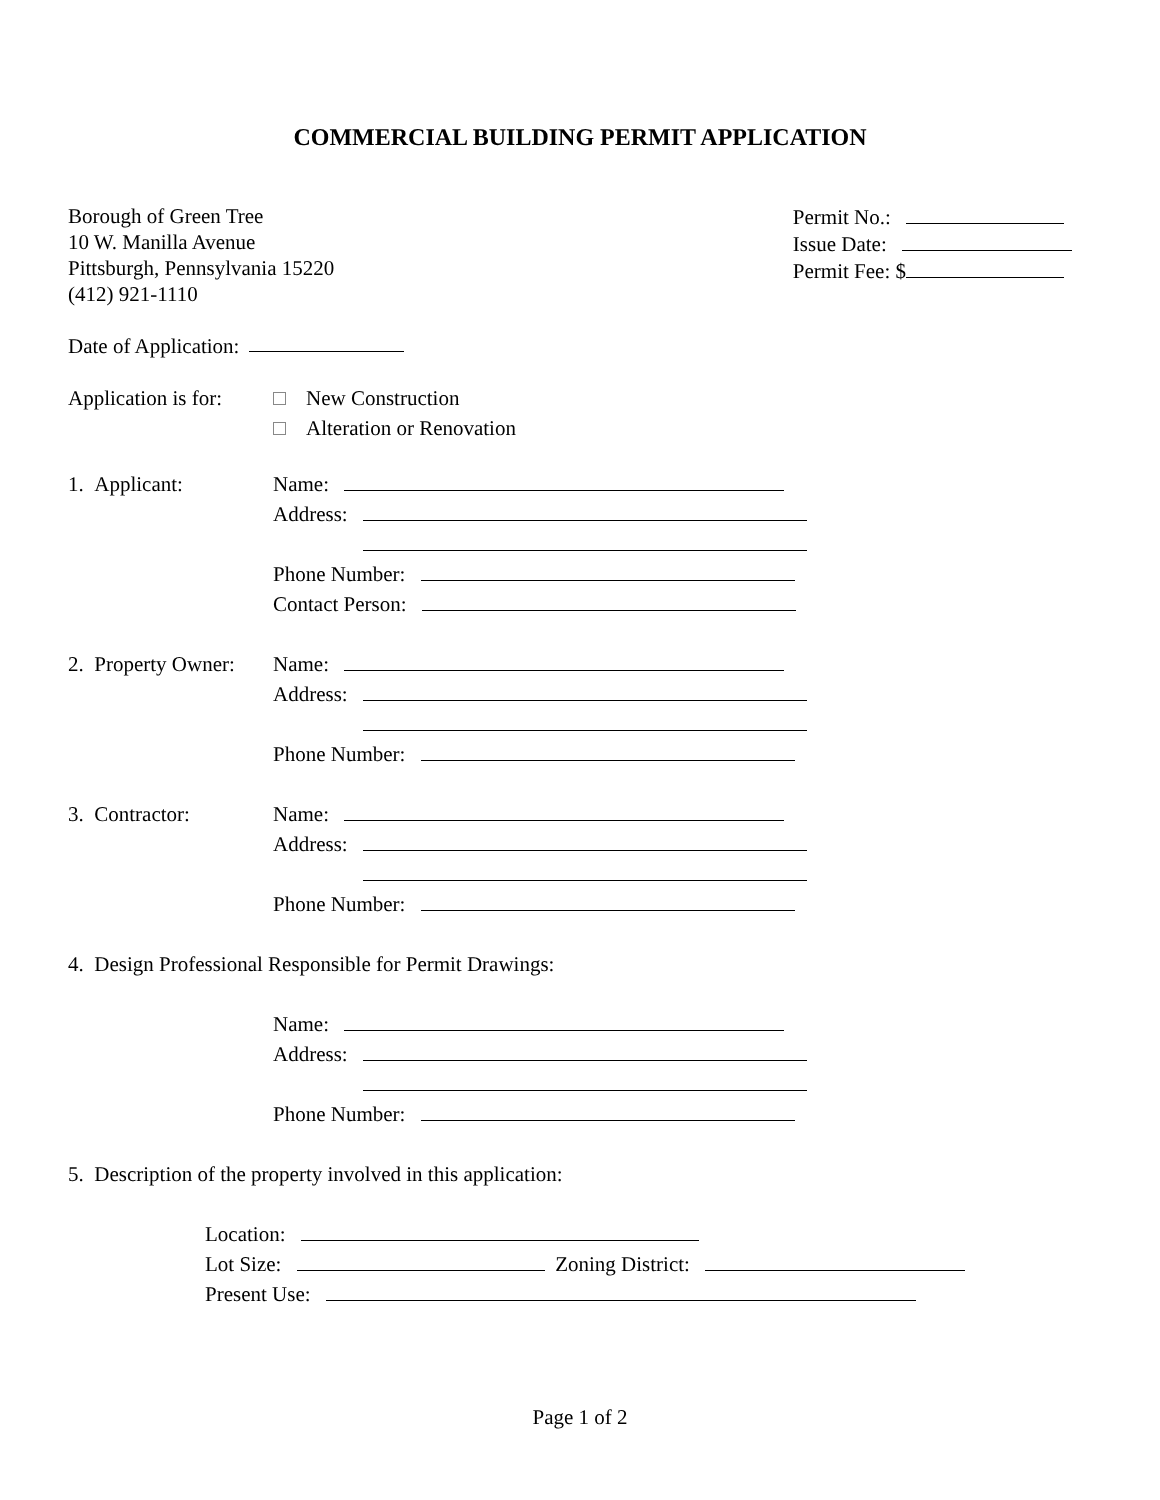COMMERCIAL BUILDING PERMIT APPLICATION
Borough of Green Tree
10 W. Manilla Avenue
Pittsburgh, Pennsylvania 15220
(412) 921-1110
Permit No.:
Issue Date:
Permit Fee: $
Date of Application:
Application is for:
New Construction
Alteration or Renovation
1. Applicant: Name:
Address:
Phone Number:
Contact Person:
2. Property Owner:
Name:
Address:
Phone Number:
3. Contractor: Name:
Address:
Phone Number:
4. Design Professional Responsible for Permit Drawings:
Name:
Address:
Phone Number:
5. Description of the property involved in this application:
Location:
Lot Size: Zoning District:
Present Use:
Page 1 of 2